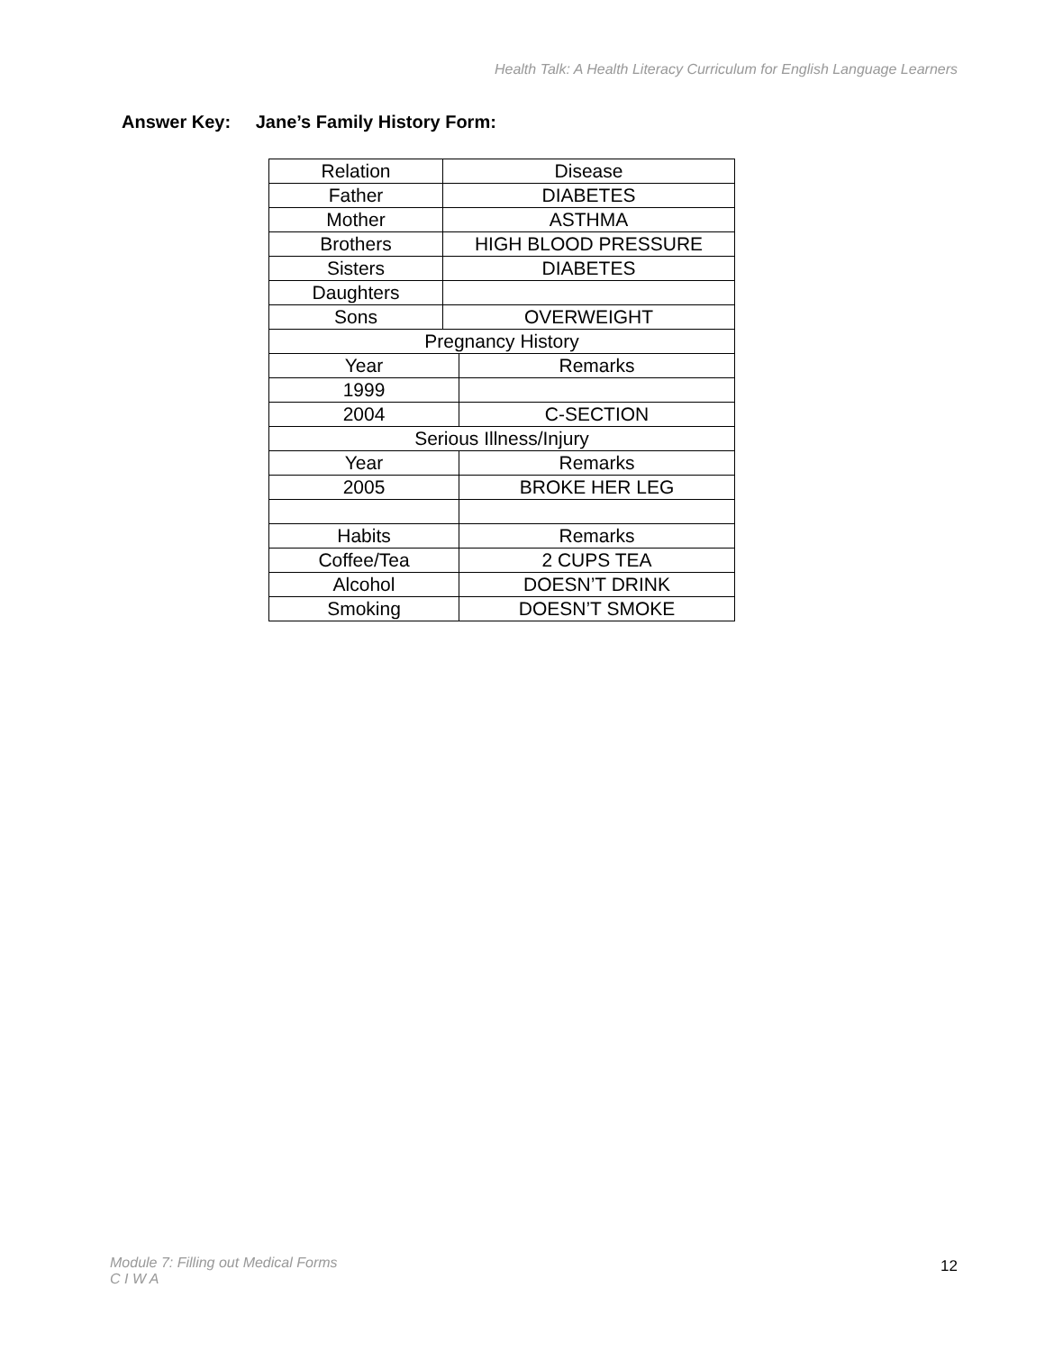Health Talk: A Health Literacy Curriculum for English Language Learners
Answer Key: Jane’s Family History Form:
| Relation | Disease | |
| Father | DIABETES | |
| Mother | ASTHMA | |
| Brothers | HIGH BLOOD PRESSURE | |
| Sisters | DIABETES | |
| Daughters | | |
| Sons | OVERWEIGHT | |
| Pregnancy History | | |
| Year | | Remarks |
| 1999 | | |
| 2004 | | C-SECTION |
| Serious Illness/Injury | | |
| Year | | Remarks |
| 2005 | | BROKE HER LEG |
| Habits | | Remarks |
| Coffee/Tea | | 2 CUPS TEA |
| Alcohol | | DOESN’T DRINK |
| Smoking | | DOESN’T SMOKE |
Module 7: Filling out Medical Forms
C I W A
12